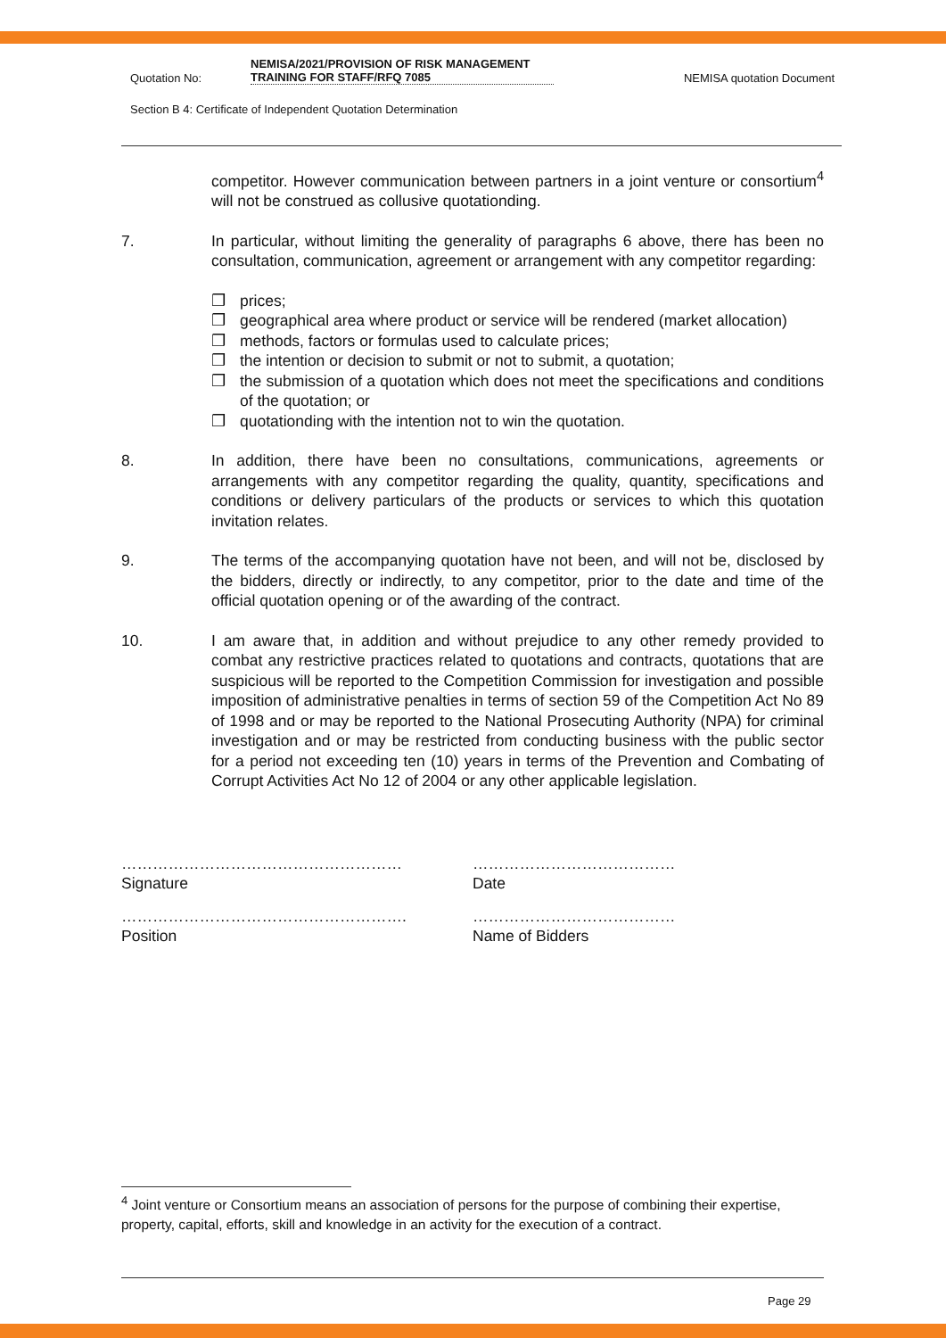Quotation No:
NEMISA/2021/PROVISION OF RISK MANAGEMENT TRAINING FOR STAFF/RFQ 7085
NEMISA quotation Document
Section B 4: Certificate of Independent Quotation Determination
competitor. However communication between partners in a joint venture or consortium<sup>4</sup> will not be construed as collusive quotationding.
7. In particular, without limiting the generality of paragraphs 6 above, there has been no consultation, communication, agreement or arrangement with any competitor regarding:
❒ prices;
❒ geographical area where product or service will be rendered (market allocation)
❒ methods, factors or formulas used to calculate prices;
❒ the intention or decision to submit or not to submit, a quotation;
❒ the submission of a quotation which does not meet the specifications and conditions of the quotation; or
❒ quotationding with the intention not to win the quotation.
8. In addition, there have been no consultations, communications, agreements or arrangements with any competitor regarding the quality, quantity, specifications and conditions or delivery particulars of the products or services to which this quotation invitation relates.
9. The terms of the accompanying quotation have not been, and will not be, disclosed by the bidders, directly or indirectly, to any competitor, prior to the date and time of the official quotation opening or of the awarding of the contract.
10. I am aware that, in addition and without prejudice to any other remedy provided to combat any restrictive practices related to quotations and contracts, quotations that are suspicious will be reported to the Competition Commission for investigation and possible imposition of administrative penalties in terms of section 59 of the Competition Act No 89 of 1998 and or may be reported to the National Prosecuting Authority (NPA) for criminal investigation and or may be restricted from conducting business with the public sector for a period not exceeding ten (10) years in terms of the Prevention and Combating of Corrupt Activities Act No 12 of 2004 or any other applicable legislation.
………………………………………………
Signature
…………………………………
Date
……………………………………………….
Position
…………………………………
Name of Bidders
<sup>4</sup> Joint venture or Consortium means an association of persons for the purpose of combining their expertise, property, capital, efforts, skill and knowledge in an activity for the execution of a contract.
Page 29